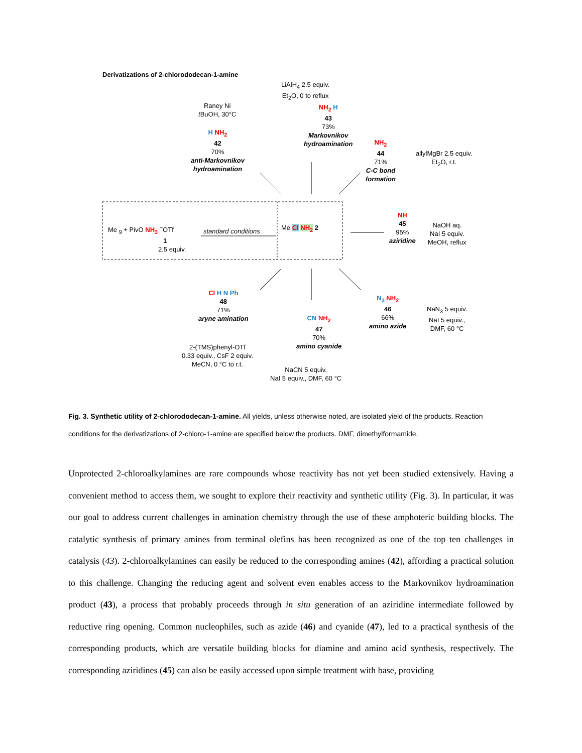Derivatizations of 2-chlorododecan-1-amine
LiAlH<sub>4</sub> 2.5 equiv.
Et<sub>2</sub>O, 0 to reflux
Raney Ni
t BuOH, 30°C
NH<sub>2</sub> H
43
73%
Markovnikov
hydroamination
H NH<sub>2</sub>
42
70%
anti-Markovnikov
hydroamination
NH<sub>2</sub>
44
71%
C-C bond
formation
allylMgBr 2.5 equiv.
Et<sub>2</sub>O, r.t.
Me <sub>9</sub> + PivO NH<sub>3</sub> <sup>−</sup>OTf
1
2.5 equiv.
standard conditions Me Cl NH<sub>2</sub> 2
NH
45
95%
aziridine
NaOH aq.
NaI 5 equiv.
MeOH, reflux
Cl H N Ph
48
71%
aryne amination
2-(TMS)phenyl-OTf
0.33 equiv., CsF 2 equiv.
MeCN, 0 °C to r.t.
CN NH<sub>2</sub>
47
70%
amino cyanide
NaCN 5 equiv.
NaI 5 equiv., DMF, 60 °C
N<sub>3</sub> NH<sub>2</sub>
46
66%
amino azide
NaN<sub>3</sub> 5 equiv.
NaI 5 equiv.,
DMF, 60 °C
Fig. 3. Synthetic utility of 2-chlorododecan-1-amine. All yields, unless otherwise noted, are isolated yield of the products. Reaction conditions for the derivatizations of 2-chloro-1-amine are specified below the products. DMF, dimethylformamide.
Unprotected 2-chloroalkylamines are rare compounds whose reactivity has not yet been studied extensively. Having a convenient method to access them, we sought to explore their reactivity and synthetic utility (Fig. 3). In particular, it was our goal to address current challenges in amination chemistry through the use of these amphoteric building blocks. The catalytic synthesis of primary amines from terminal olefins has been recognized as one of the top ten challenges in catalysis (43). 2-chloroalkylamines can easily be reduced to the corresponding amines (42), affording a practical solution to this challenge. Changing the reducing agent and solvent even enables access to the Markovnikov hydroamination product (43), a process that probably proceeds through in situ generation of an aziridine intermediate followed by reductive ring opening. Common nucleophiles, such as azide (46) and cyanide (47), led to a practical synthesis of the corresponding products, which are versatile building blocks for diamine and amino acid synthesis, respectively. The corresponding aziridines (45) can also be easily accessed upon simple treatment with base, providing